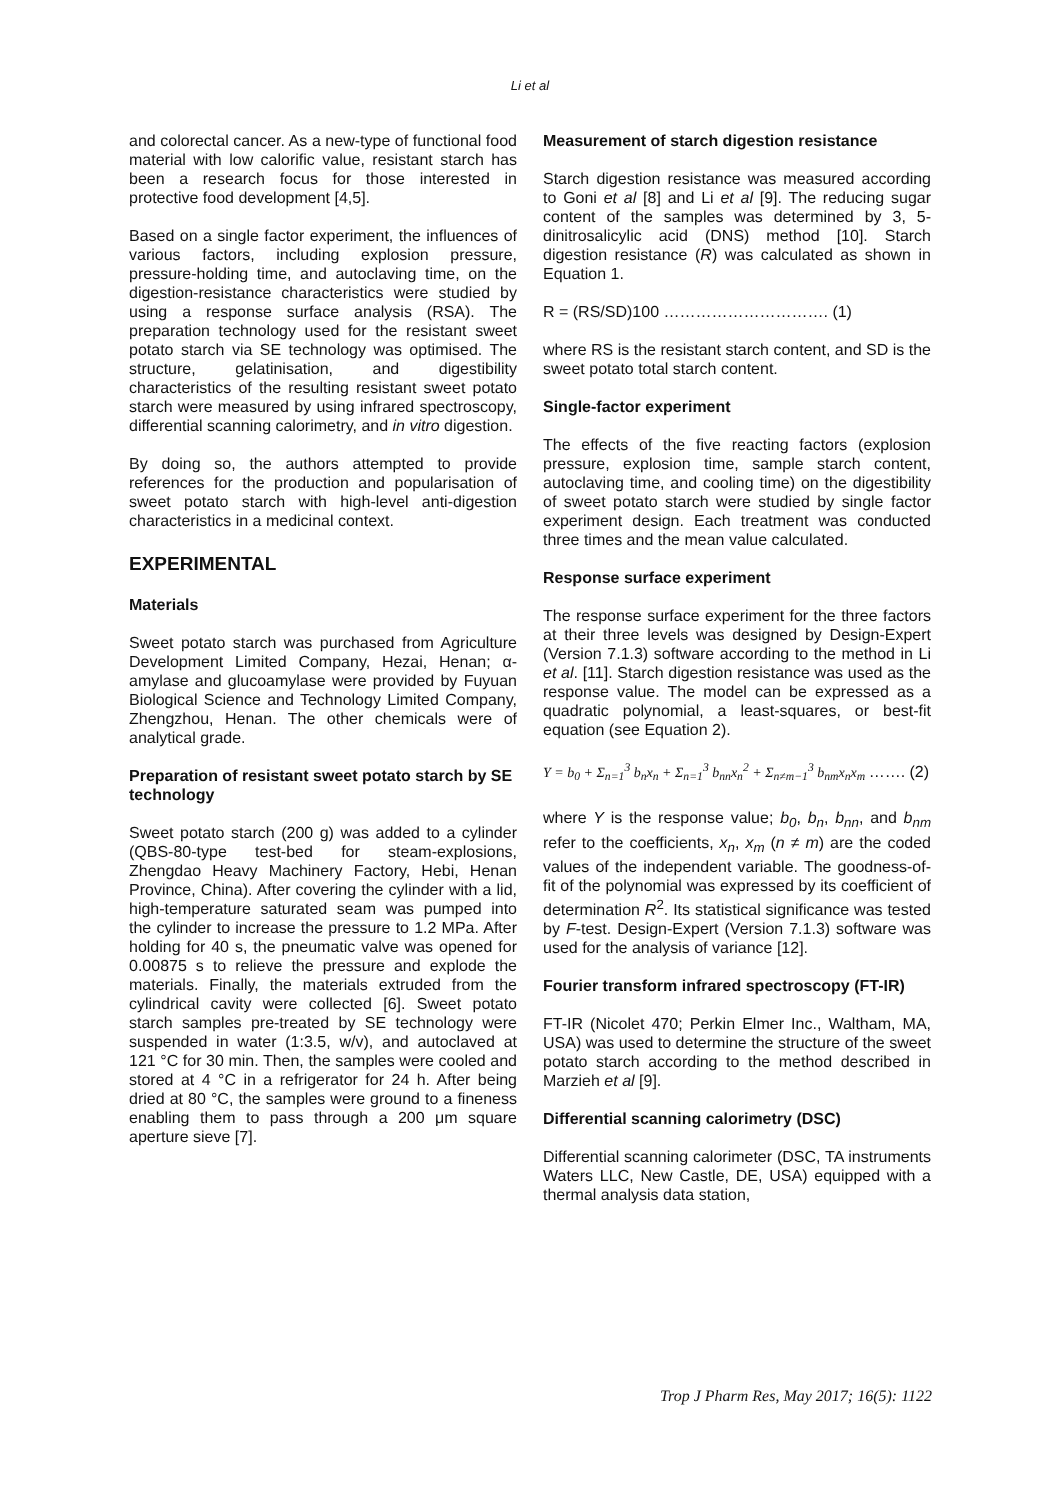Li et al
and colorectal cancer. As a new-type of functional food material with low calorific value, resistant starch has been a research focus for those interested in protective food development [4,5].
Based on a single factor experiment, the influences of various factors, including explosion pressure, pressure-holding time, and autoclaving time, on the digestion-resistance characteristics were studied by using a response surface analysis (RSA). The preparation technology used for the resistant sweet potato starch via SE technology was optimised. The structure, gelatinisation, and digestibility characteristics of the resulting resistant sweet potato starch were measured by using infrared spectroscopy, differential scanning calorimetry, and in vitro digestion.
By doing so, the authors attempted to provide references for the production and popularisation of sweet potato starch with high-level anti-digestion characteristics in a medicinal context.
EXPERIMENTAL
Materials
Sweet potato starch was purchased from Agriculture Development Limited Company, Hezai, Henan; α-amylase and glucoamylase were provided by Fuyuan Biological Science and Technology Limited Company, Zhengzhou, Henan. The other chemicals were of analytical grade.
Preparation of resistant sweet potato starch by SE technology
Sweet potato starch (200 g) was added to a cylinder (QBS-80-type test-bed for steam-explosions, Zhengdao Heavy Machinery Factory, Hebi, Henan Province, China). After covering the cylinder with a lid, high-temperature saturated seam was pumped into the cylinder to increase the pressure to 1.2 MPa. After holding for 40 s, the pneumatic valve was opened for 0.00875 s to relieve the pressure and explode the materials. Finally, the materials extruded from the cylindrical cavity were collected [6]. Sweet potato starch samples pre-treated by SE technology were suspended in water (1:3.5, w/v), and autoclaved at 121 °C for 30 min. Then, the samples were cooled and stored at 4 °C in a refrigerator for 24 h. After being dried at 80 °C, the samples were ground to a fineness enabling them to pass through a 200 μm square aperture sieve [7].
Measurement of starch digestion resistance
Starch digestion resistance was measured according to Goni et al [8] and Li et al [9]. The reducing sugar content of the samples was determined by 3, 5-dinitrosalicylic acid (DNS) method [10]. Starch digestion resistance (R) was calculated as shown in Equation 1.
R = (RS/SD)100 …………………………. (1)
where RS is the resistant starch content, and SD is the sweet potato total starch content.
Single-factor experiment
The effects of the five reacting factors (explosion pressure, explosion time, sample starch content, autoclaving time, and cooling time) on the digestibility of sweet potato starch were studied by single factor experiment design. Each treatment was conducted three times and the mean value calculated.
Response surface experiment
The response surface experiment for the three factors at their three levels was designed by Design-Expert (Version 7.1.3) software according to the method in Li et al. [11]. Starch digestion resistance was used as the response value. The model can be expressed as a quadratic polynomial, a least-squares, or best-fit equation (see Equation 2).
Y = b<sub>0</sub> + Σ<sub>n=1</sub><sup>3</sup> b<sub>n</sub>x<sub>n</sub> + Σ<sub>n=1</sub><sup>3</sup> b<sub>nn</sub>x<sub>n</sub><sup>2</sup> + Σ<sub>n≠m−1</sub><sup>3</sup> b<sub>nm</sub>x<sub>n</sub>x<sub>m</sub> ……. (2)
where Y is the response value; b<sub>0</sub>, b<sub>n</sub>, b<sub>nn</sub>, and b<sub>nm</sub> refer to the coefficients, x<sub>n</sub>, x<sub>m</sub> (n ≠ m) are the coded values of the independent variable. The goodness-of-fit of the polynomial was expressed by its coefficient of determination R<sup>2</sup>. Its statistical significance was tested by F-test. Design-Expert (Version 7.1.3) software was used for the analysis of variance [12].
Fourier transform infrared spectroscopy (FT-IR)
FT-IR (Nicolet 470; Perkin Elmer Inc., Waltham, MA, USA) was used to determine the structure of the sweet potato starch according to the method described in Marzieh et al [9].
Differential scanning calorimetry (DSC)
Differential scanning calorimeter (DSC, TA instruments Waters LLC, New Castle, DE, USA) equipped with a thermal analysis data station,
Trop J Pharm Res, May 2017; 16(5): 1122